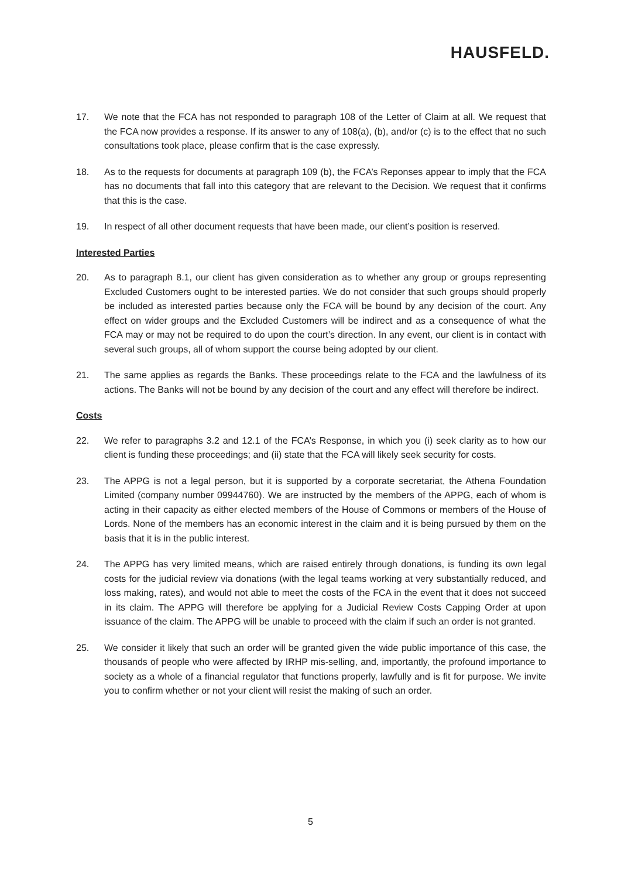HAUSFELD.
17. We note that the FCA has not responded to paragraph 108 of the Letter of Claim at all. We request that the FCA now provides a response. If its answer to any of 108(a), (b), and/or (c) is to the effect that no such consultations took place, please confirm that is the case expressly.
18. As to the requests for documents at paragraph 109 (b), the FCA’s Reponses appear to imply that the FCA has no documents that fall into this category that are relevant to the Decision. We request that it confirms that this is the case.
19. In respect of all other document requests that have been made, our client’s position is reserved.
Interested Parties
20. As to paragraph 8.1, our client has given consideration as to whether any group or groups representing Excluded Customers ought to be interested parties. We do not consider that such groups should properly be included as interested parties because only the FCA will be bound by any decision of the court. Any effect on wider groups and the Excluded Customers will be indirect and as a consequence of what the FCA may or may not be required to do upon the court’s direction. In any event, our client is in contact with several such groups, all of whom support the course being adopted by our client.
21. The same applies as regards the Banks. These proceedings relate to the FCA and the lawfulness of its actions. The Banks will not be bound by any decision of the court and any effect will therefore be indirect.
Costs
22. We refer to paragraphs 3.2 and 12.1 of the FCA’s Response, in which you (i) seek clarity as to how our client is funding these proceedings; and (ii) state that the FCA will likely seek security for costs.
23. The APPG is not a legal person, but it is supported by a corporate secretariat, the Athena Foundation Limited (company number 09944760). We are instructed by the members of the APPG, each of whom is acting in their capacity as either elected members of the House of Commons or members of the House of Lords. None of the members has an economic interest in the claim and it is being pursued by them on the basis that it is in the public interest.
24. The APPG has very limited means, which are raised entirely through donations, is funding its own legal costs for the judicial review via donations (with the legal teams working at very substantially reduced, and loss making, rates), and would not able to meet the costs of the FCA in the event that it does not succeed in its claim. The APPG will therefore be applying for a Judicial Review Costs Capping Order at upon issuance of the claim. The APPG will be unable to proceed with the claim if such an order is not granted.
25. We consider it likely that such an order will be granted given the wide public importance of this case, the thousands of people who were affected by IRHP mis-selling, and, importantly, the profound importance to society as a whole of a financial regulator that functions properly, lawfully and is fit for purpose. We invite you to confirm whether or not your client will resist the making of such an order.
5